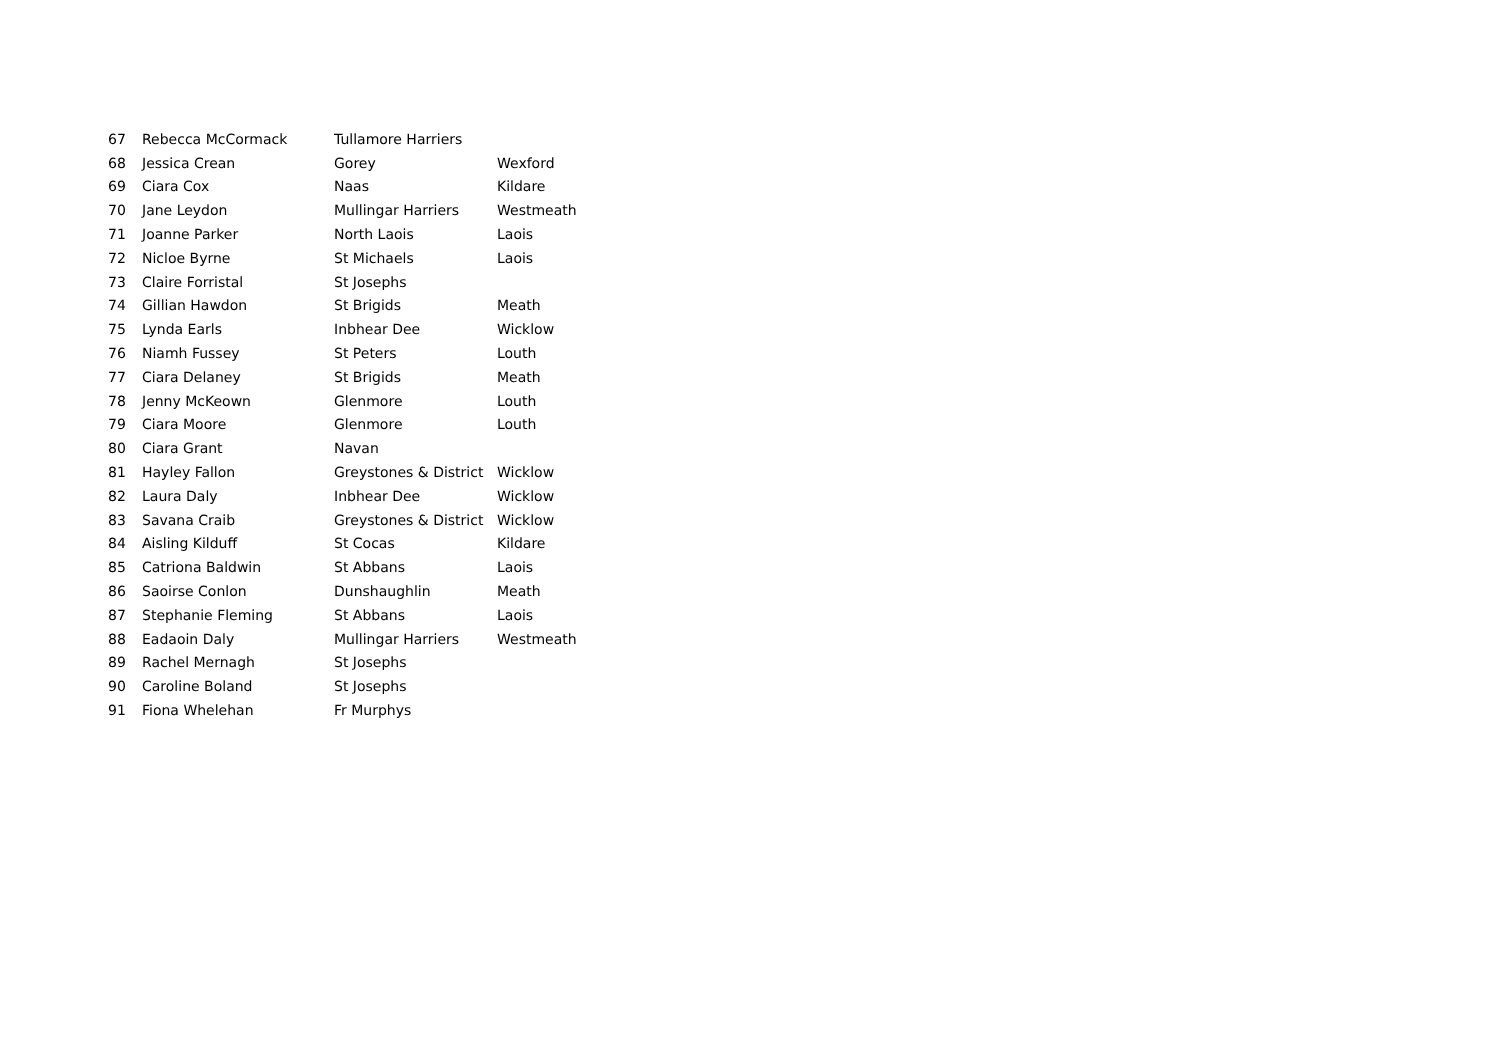| 67 | Rebecca McCormack | Tullamore Harriers | |
| 68 | Jessica Crean | Gorey | Wexford |
| 69 | Ciara Cox | Naas | Kildare |
| 70 | Jane Leydon | Mullingar Harriers | Westmeath |
| 71 | Joanne Parker | North Laois | Laois |
| 72 | Nicloe Byrne | St Michaels | Laois |
| 73 | Claire Forristal | St Josephs | |
| 74 | Gillian Hawdon | St Brigids | Meath |
| 75 | Lynda Earls | Inbhear Dee | Wicklow |
| 76 | Niamh Fussey | St Peters | Louth |
| 77 | Ciara Delaney | St Brigids | Meath |
| 78 | Jenny McKeown | Glenmore | Louth |
| 79 | Ciara Moore | Glenmore | Louth |
| 80 | Ciara Grant | Navan | |
| 81 | Hayley Fallon | Greystones & District | Wicklow |
| 82 | Laura Daly | Inbhear Dee | Wicklow |
| 83 | Savana Craib | Greystones & District | Wicklow |
| 84 | Aisling Kilduff | St Cocas | Kildare |
| 85 | Catriona Baldwin | St Abbans | Laois |
| 86 | Saoirse Conlon | Dunshaughlin | Meath |
| 87 | Stephanie Fleming | St Abbans | Laois |
| 88 | Eadaoin Daly | Mullingar Harriers | Westmeath |
| 89 | Rachel Mernagh | St Josephs | |
| 90 | Caroline Boland | St Josephs | |
| 91 | Fiona Whelehan | Fr Murphys | |